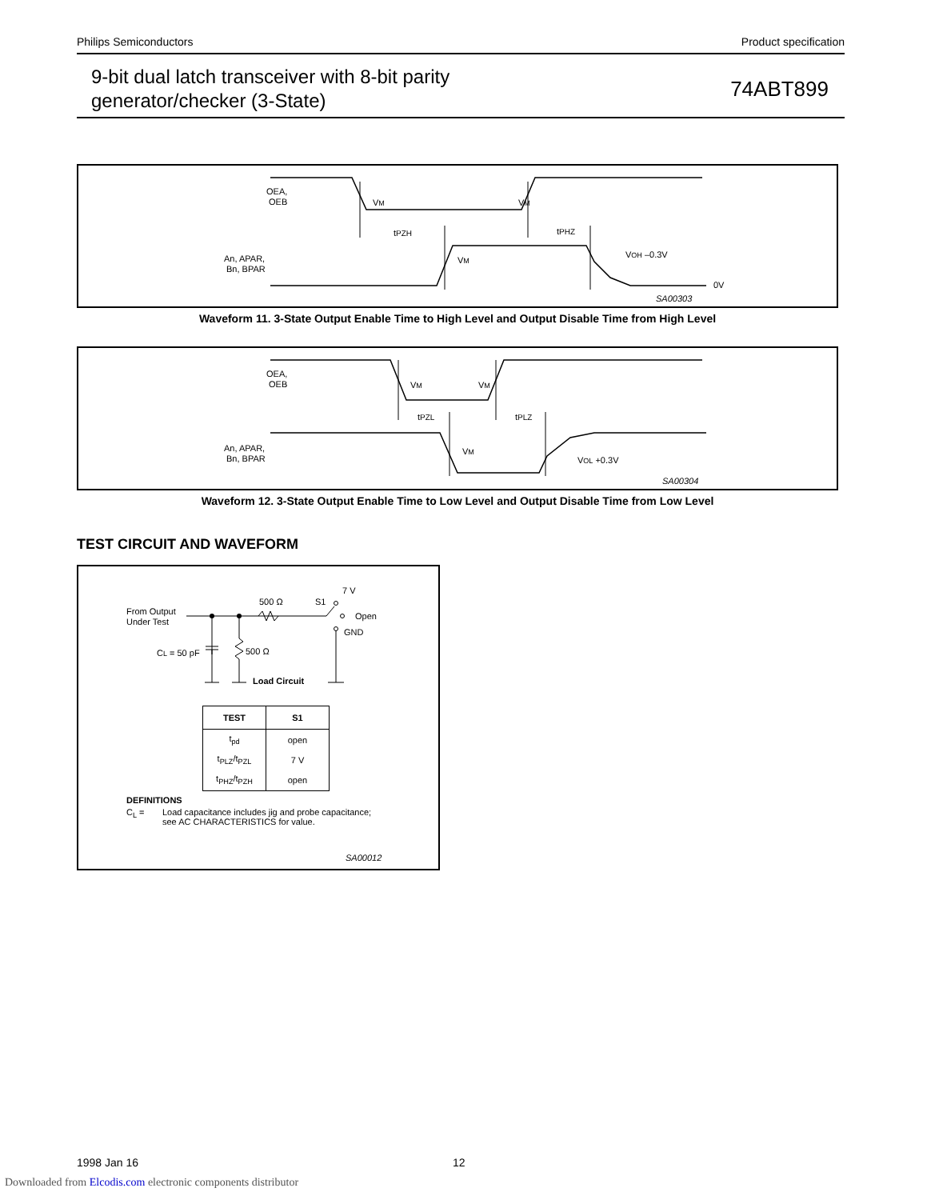Philips Semiconductors Product specification
9-bit dual latch transceiver with 8-bit parity
generator/checker (3-State)
74ABT899
OEA,
OEB
An, APAR,
Bn, BPAR
VM
VM
VM
tPZH
tPHZ
VOH –0.3V
0V
SA00303
Waveform 11. 3-State Output Enable Time to High Level and Output Disable Time from High Level
OEA,
OEB
An, APAR,
Bn, BPAR
VM
VM
VM
tPZL
tPLZ
VOL +0.3V
SA00304
Waveform 12. 3-State Output Enable Time to Low Level and Output Disable Time from Low Level
TEST CIRCUIT AND WAVEFORM
From Output
Under Test
500 Ω
500 Ω
CL = 50 pF
S1
7 V
Open
GND
Load Circuit
| TEST | S1 |
| --- | --- |
| t<sub>pd</sub> | open |
| t<sub>PLZ</sub>/t<sub>PZL</sub> | 7 V |
| t<sub>PHZ</sub>/t<sub>PZH</sub> | open |
DEFINITIONS
C<sub>L</sub> = Load capacitance includes jig and probe capacitance;
see AC CHARACTERISTICS for value.
SA00012
1998 Jan 16 12
Downloaded from Elcodis.com electronic components distributor